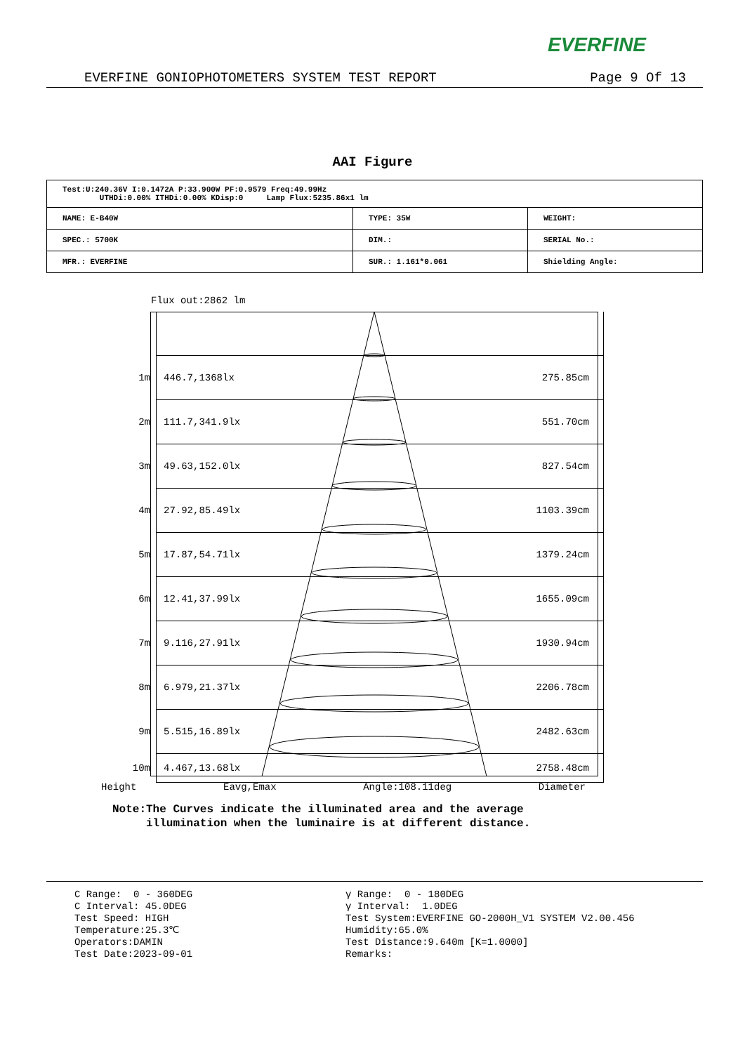EVERFINE
EVERFINE GONIOPHOTOMETERS SYSTEM TEST REPORT Page 9 Of 13
AAI Figure
| Test:U:240.36V I:0.1472A P:33.900W PF:0.9579 Freq:49.99Hz UTHDi:0.00% ITHDi:0.00% KDisp:0 Lamp Flux:5235.86x1 lm | | |
| NAME: E-B40W | TYPE: 35W | WEIGHT: |
| SPEC.: 5700K | DIM.: | SERIAL No.: |
| MFR.: EVERFINE | SUR.: 1.161*0.061 | Shielding Angle: |
Flux out:2862 lm
| 1m | 446.7,1368lx 275.85cm |
| 2m | 111.7,341.9lx 551.70cm |
| 3m | 49.63,152.0lx 827.54cm |
| 4m | 27.92,85.49lx 1103.39cm |
| 5m | 17.87,54.71lx 1379.24cm |
| 6m | 12.41,37.99lx 1655.09cm |
| 7m | 9.116,27.91lx 1930.94cm |
| 8m | 6.979,21.37lx 2206.78cm |
| 9m | 5.515,16.89lx 2482.63cm |
| 10m | 4.467,13.68lx 2758.48cm |
Height Eavg,Emax Angle:108.11deg Diameter
Note:The Curves indicate the illuminated area and the average
illumination when the luminaire is at different distance.
C Range: 0 - 360DEG C Interval: 45.0DEG Test Speed: HIGH Temperature:25.3℃ Operators:DAMIN Test Date:2023-09-01
γ Range: 0 - 180DEG γ Interval: 1.0DEG Test System:EVERFINE GO-2000H_V1 SYSTEM V2.00.456 Humidity:65.0% Test Distance:9.640m [K=1.0000] Remarks: